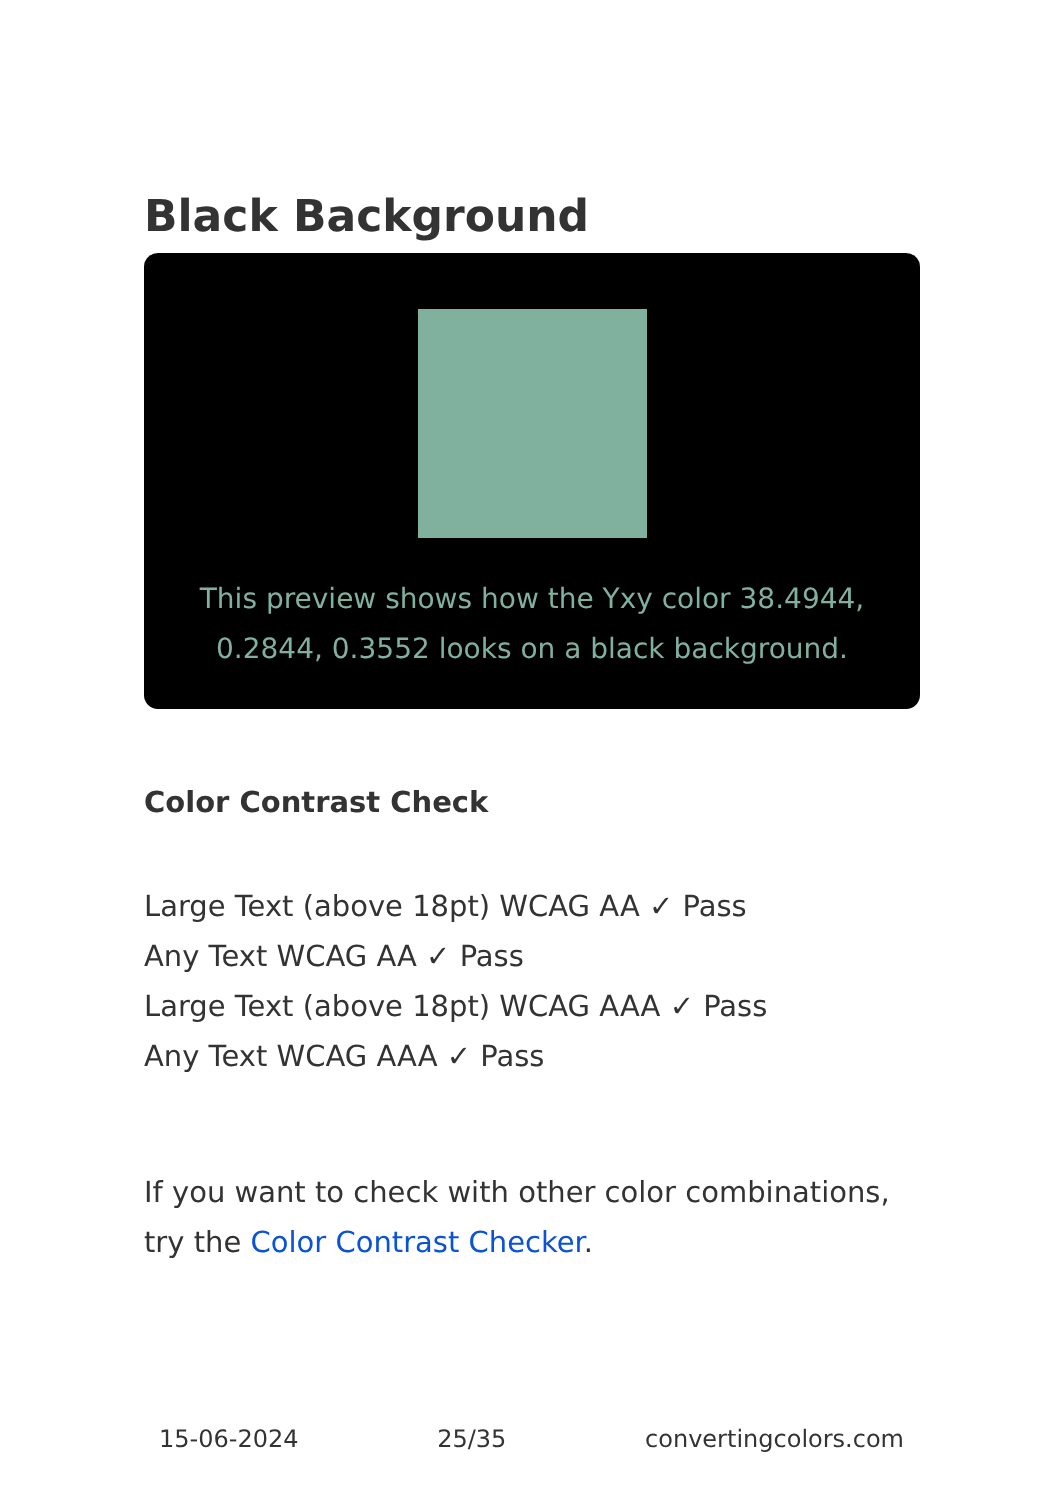Black Background
This preview shows how the Yxy color 38.4944, 0.2844, 0.3552 looks on a black background.
Color Contrast Check
Large Text (above 18pt) WCAG AA ✓ Pass
Any Text WCAG AA ✓ Pass
Large Text (above 18pt) WCAG AAA ✓ Pass
Any Text WCAG AAA ✓ Pass
If you want to check with other color combinations, try the Color Contrast Checker.
15-06-2024 25/35 convertingcolors.com